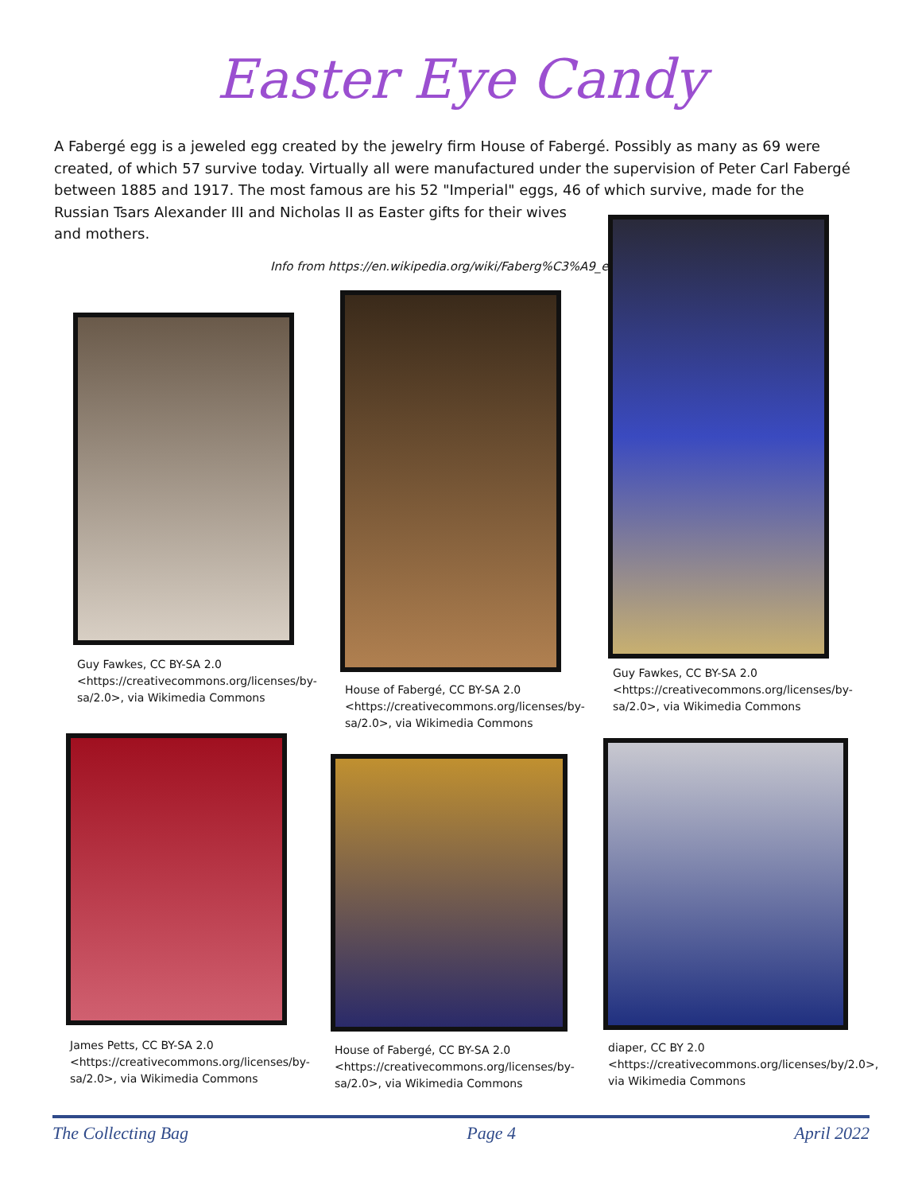Easter Eye Candy
A Fabergé egg is a jeweled egg created by the jewelry firm House of Fabergé. Possibly as many as 69 were created, of which 57 survive today. Virtually all were manufactured under the supervision of Peter Carl Fabergé between 1885 and 1917. The most famous are his 52 "Imperial" eggs, 46 of which survive, made for the
Russian Tsars Alexander III and Nicholas II as Easter gifts for their wives and mothers.
Info from https://en.wikipedia.org/wiki/Faberg%C3%A9_egg
Guy Fawkes, CC BY-SA 2.0 <https://creativecommons.org/licenses/by-sa/2.0>, via Wikimedia Commons
House of Fabergé, CC BY-SA 2.0 <https://creativecommons.org/licenses/by-sa/2.0>, via Wikimedia Commons
Guy Fawkes, CC BY-SA 2.0 <https://creativecommons.org/licenses/by-sa/2.0>, via Wikimedia Commons
James Petts, CC BY-SA 2.0 <https://creativecommons.org/licenses/by-sa/2.0>, via Wikimedia Commons
House of Fabergé, CC BY-SA 2.0 <https://creativecommons.org/licenses/by-sa/2.0>, via Wikimedia Commons
diaper, CC BY 2.0 <https://creativecommons.org/licenses/by/2.0>, via Wikimedia Commons
The Collecting Bag Page 4 April 2022